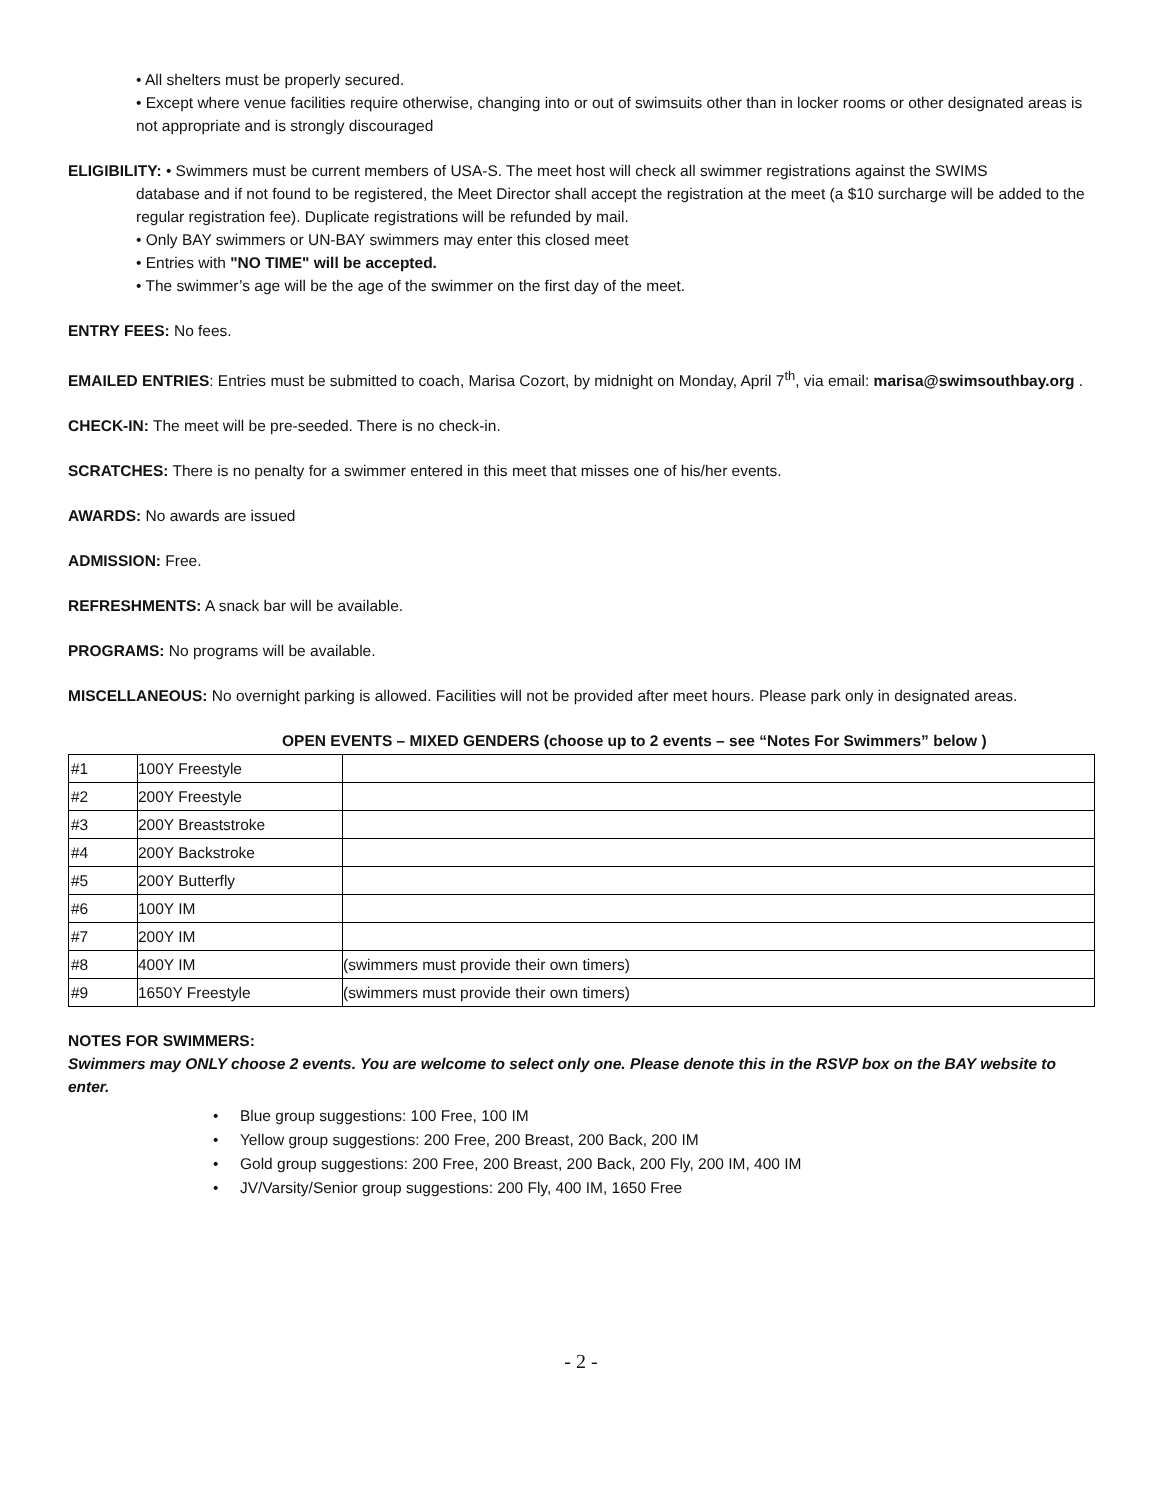• All shelters must be properly secured.
• Except where venue facilities require otherwise, changing into or out of swimsuits other than in locker rooms or other designated areas is not appropriate and is strongly discouraged
ELIGIBILITY: • Swimmers must be current members of USA-S. The meet host will check all swimmer registrations against the SWIMS
database and if not found to be registered, the Meet Director shall accept the registration at the meet (a $10 surcharge will be added to the regular registration fee). Duplicate registrations will be refunded by mail.
• Only BAY swimmers or UN-BAY swimmers may enter this closed meet
• Entries with "NO TIME" will be accepted.
• The swimmer’s age will be the age of the swimmer on the first day of the meet.
ENTRY FEES: No fees.
EMAILED ENTRIES: Entries must be submitted to coach, Marisa Cozort, by midnight on Monday, April 7<sup>th</sup>, via email: marisa@swimsouthbay.org .
CHECK-IN: The meet will be pre-seeded. There is no check-in.
SCRATCHES: There is no penalty for a swimmer entered in this meet that misses one of his/her events.
AWARDS: No awards are issued
ADMISSION: Free.
REFRESHMENTS: A snack bar will be available.
PROGRAMS: No programs will be available.
MISCELLANEOUS: No overnight parking is allowed. Facilities will not be provided after meet hours. Please park only in designated areas.
OPEN EVENTS – MIXED GENDERS (choose up to 2 events – see “Notes For Swimmers” below )
| #1 | 100Y Freestyle | |
| #2 | 200Y Freestyle | |
| #3 | 200Y Breaststroke | |
| #4 | 200Y Backstroke | |
| #5 | 200Y Butterfly | |
| #6 | 100Y IM | |
| #7 | 200Y IM | |
| #8 | 400Y IM | (swimmers must provide their own timers) |
| #9 | 1650Y Freestyle | (swimmers must provide their own timers) |
NOTES FOR SWIMMERS:
Swimmers may ONLY choose 2 events. You are welcome to select only one. Please denote this in the RSVP box on the BAY website to enter.
• Blue group suggestions: 100 Free, 100 IM
• Yellow group suggestions: 200 Free, 200 Breast, 200 Back, 200 IM
• Gold group suggestions: 200 Free, 200 Breast, 200 Back, 200 Fly, 200 IM, 400 IM
• JV/Varsity/Senior group suggestions: 200 Fly, 400 IM, 1650 Free
- 2 -